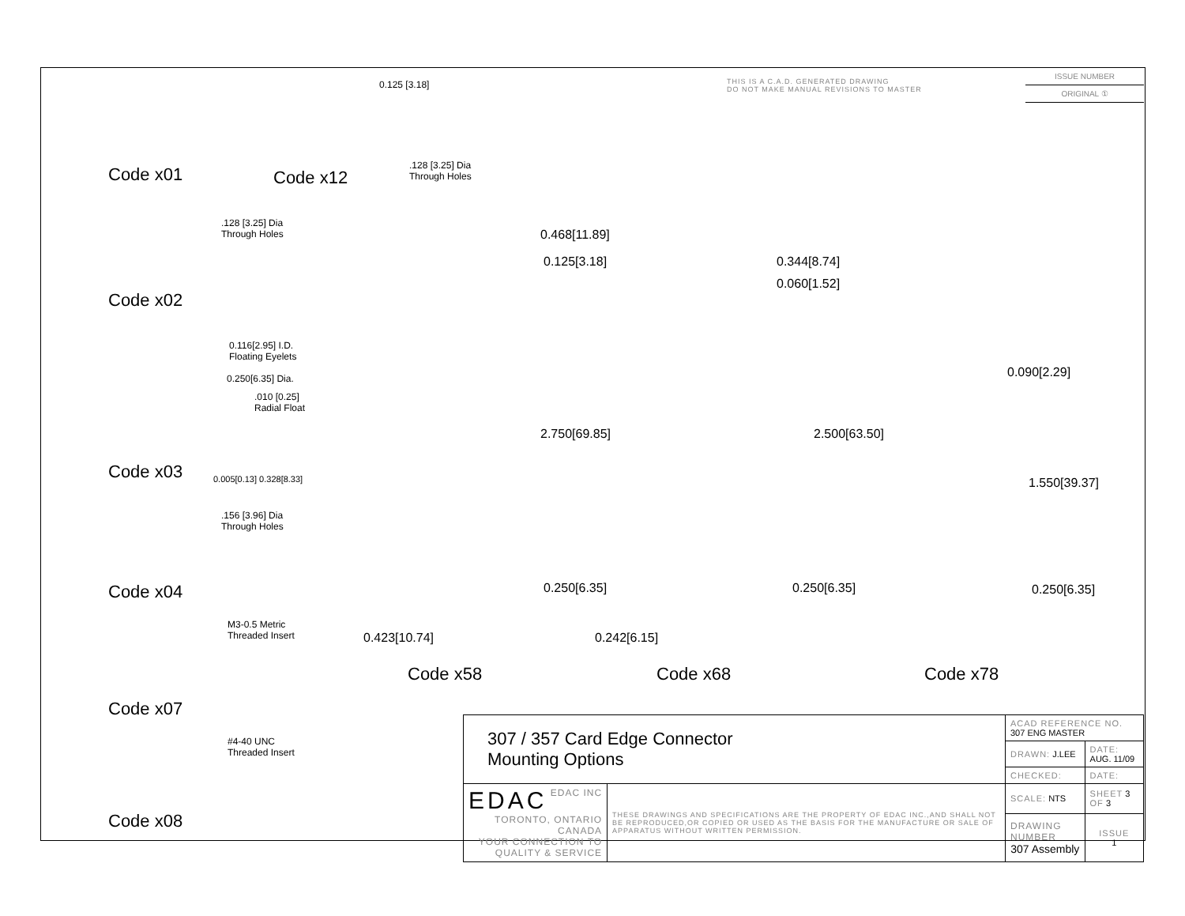THIS IS A C.A.D. GENERATED DRAWING
DO NOT MAKE MANUAL REVISIONS TO MASTER
ISSUE NUMBER
ORIGINAL ①
Code x01 Code x12
.128 [3.25] Dia
Through Holes
0.125 [3.18]
.128 [3.25] Dia
Through Holes
Code x02
0.116[2.95] I.D.
Floating Eyelets
0.250[6.35] Dia.
.010 [0.25]
Radial Float
Code x03 0.005[0.13] 0.328[8.33]
.156 [3.96] Dia
Through Holes
Code x04
M3-0.5 Metric
Threaded Insert
Code x07
#4-40 UNC
Threaded Insert
Code x08
0.468[11.89]
0.125[3.18]
2.750[69.85]
0.250[6.35]
0.423[10.74]
0.344[8.74]
0.060[1.52]
2.500[63.50]
0.250[6.35]
0.242[6.15]
0.090[2.29]
1.550[39.37]
0.250[6.35]
Code x58 Code x68 Code x78
| 307 / 357 Card Edge Connector Mounting Options | | ACAD REFERENCE NO. 307 ENG MASTER | | |
| | | DRAWN: J.LEE | DATE: AUG. 11/09 | |
| | | CHECKED: | DATE: | |
| EDAC EDAC INC TORONTO, ONTARIO CANADA YOUR CONNECTION TO QUALITY & SERVICE | THESE DRAWINGS AND SPECIFICATIONS ARE THE PROPERTY OF EDAC INC.,AND SHALL NOT BE REPRODUCED,OR COPIED OR USED AS THE BASIS FOR THE MANUFACTURE OR SALE OF APPARATUS WITHOUT WRITTEN PERMISSION. | SCALE: NTS | SHEET 3 OF 3 | |
| | | DRAWING NUMBER 307 Assembly | | ISSUE 1 |